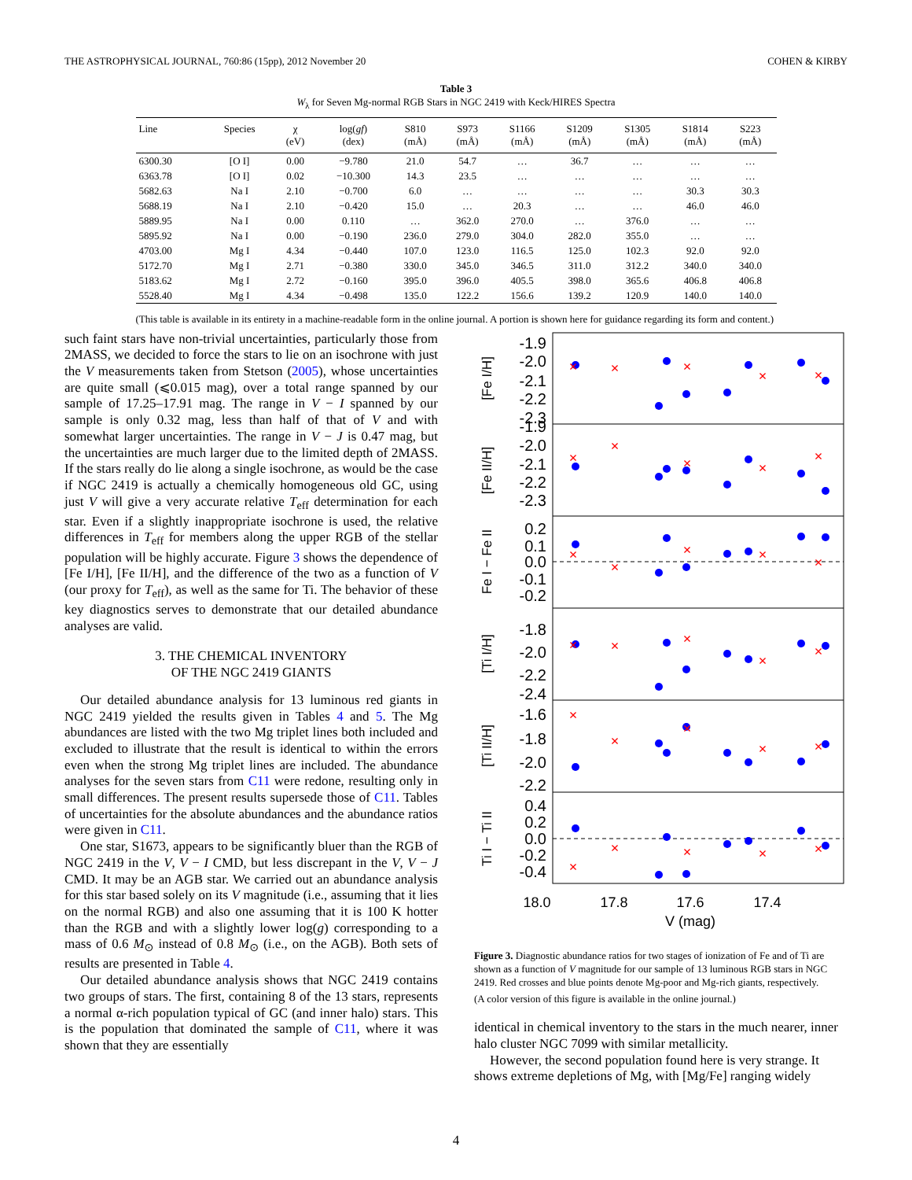THE ASTROPHYSICAL JOURNAL, 760:86 (15pp), 2012 November 20 COHEN & KIRBY
Table 3
W<sub>λ</sub> for Seven Mg-normal RGB Stars in NGC 2419 with Keck/HIRES Spectra
| Line | Species | χ (eV) | log( gf ) (dex) | S810 (mÅ) | S973 (mÅ) | S1166 (mÅ) | S1209 (mÅ) | S1305 (mÅ) | S1814 (mÅ) | S223 (mÅ) |
| --- | --- | --- | --- | --- | --- | --- | --- | --- | --- | --- |
| 6300.30 | [O I] | 0.00 | −9.780 | 21.0 | 54.7 | … | 36.7 | … | … | … |
| 6363.78 | [O I] | 0.02 | −10.300 | 14.3 | 23.5 | … | … | … | … | … |
| 5682.63 | Na I | 2.10 | −0.700 | 6.0 | … | … | … | … | 30.3 | 30.3 |
| 5688.19 | Na I | 2.10 | −0.420 | 15.0 | … | 20.3 | … | … | 46.0 | 46.0 |
| 5889.95 | Na I | 0.00 | 0.110 | … | 362.0 | 270.0 | … | 376.0 | … | … |
| 5895.92 | Na I | 0.00 | −0.190 | 236.0 | 279.0 | 304.0 | 282.0 | 355.0 | … | … |
| 4703.00 | Mg I | 4.34 | −0.440 | 107.0 | 123.0 | 116.5 | 125.0 | 102.3 | 92.0 | 92.0 |
| 5172.70 | Mg I | 2.71 | −0.380 | 330.0 | 345.0 | 346.5 | 311.0 | 312.2 | 340.0 | 340.0 |
| 5183.62 | Mg I | 2.72 | −0.160 | 395.0 | 396.0 | 405.5 | 398.0 | 365.6 | 406.8 | 406.8 |
| 5528.40 | Mg I | 4.34 | −0.498 | 135.0 | 122.2 | 156.6 | 139.2 | 120.9 | 140.0 | 140.0 |
(This table is available in its entirety in a machine-readable form in the online journal. A portion is shown here for guidance regarding its form and content.)
such faint stars have non-trivial uncertainties, particularly those from 2MASS, we decided to force the stars to lie on an isochrone with just the V measurements taken from Stetson (2005), whose uncertainties are quite small (⩽0.015 mag), over a total range spanned by our sample of 17.25–17.91 mag. The range in V − I spanned by our sample is only 0.32 mag, less than half of that of V and with somewhat larger uncertainties. The range in V − J is 0.47 mag, but the uncertainties are much larger due to the limited depth of 2MASS. If the stars really do lie along a single isochrone, as would be the case if NGC 2419 is actually a chemically homogeneous old GC, using just V will give a very accurate relative T<sub>eff</sub> determination for each star. Even if a slightly inappropriate isochrone is used, the relative differences in T<sub>eff</sub> for members along the upper RGB of the stellar population will be highly accurate. Figure 3 shows the dependence of [Fe I/H], [Fe II/H], and the difference of the two as a function of V (our proxy for T<sub>eff</sub>), as well as the same for Ti. The behavior of these key diagnostics serves to demonstrate that our detailed abundance analyses are valid.
3. THE CHEMICAL INVENTORY
OF THE NGC 2419 GIANTS
Our detailed abundance analysis for 13 luminous red giants in NGC 2419 yielded the results given in Tables 4 and 5. The Mg abundances are listed with the two Mg triplet lines both included and excluded to illustrate that the result is identical to within the errors even when the strong Mg triplet lines are included. The abundance analyses for the seven stars from C11 were redone, resulting only in small differences. The present results supersede those of C11. Tables of uncertainties for the absolute abundances and the abundance ratios were given in C11.
One star, S1673, appears to be significantly bluer than the RGB of NGC 2419 in the V, V − I CMD, but less discrepant in the V, V − J CMD. It may be an AGB star. We carried out an abundance analysis for this star based solely on its V magnitude (i.e., assuming that it lies on the normal RGB) and also one assuming that it is 100 K hotter than the RGB and with a slightly lower log(g) corresponding to a mass of 0.6 M<sub>⊙</sub> instead of 0.8 M<sub>⊙</sub> (i.e., on the AGB). Both sets of results are presented in Table 4.
Our detailed abundance analysis shows that NGC 2419 contains two groups of stars. The first, containing 8 of the 13 stars, represents a normal α-rich population typical of GC (and inner halo) stars. This is the population that dominated the sample of C11, where it was shown that they are essentially
-1.9
-2.0
-2.1
-2.2
-2.3
-1.9
-2.0
-2.1
-2.2
-2.3
0.2
0.1
0.0
-0.1
-0.2
-1.8
-2.0
-2.2
-2.4
-1.6
-1.8
-2.0
-2.2
0.4
0.2
0.0
-0.2
-0.4
18.0
17.8
17.6
17.4
V (mag)
[Fe I/H]
[Fe II/H]
Fe I − Fe II
[Ti I/H]
[Ti II/H]
Ti I − Ti II
×
×
×
×
×
×
×
×
×
×
×
×
×
×
×
×
×
×
×
×
×
×
×
×
×
×
×
×
×
×
Figure 3. Diagnostic abundance ratios for two stages of ionization of Fe and of Ti are shown as a function of V magnitude for our sample of 13 luminous RGB stars in NGC 2419. Red crosses and blue points denote Mg-poor and Mg-rich giants, respectively.
(A color version of this figure is available in the online journal.)
identical in chemical inventory to the stars in the much nearer, inner halo cluster NGC 7099 with similar metallicity.
However, the second population found here is very strange. It shows extreme depletions of Mg, with [Mg/Fe] ranging widely
4